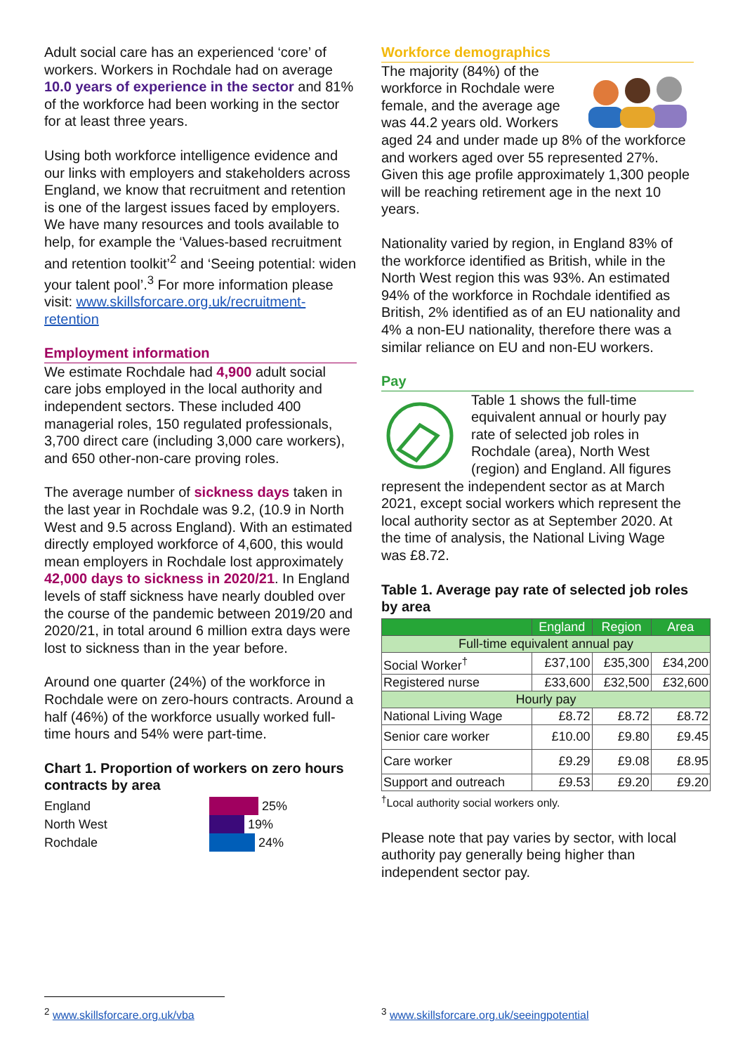Adult social care has an experienced ‘core’ of workers. Workers in Rochdale had on average 10.0 years of experience in the sector and 81% of the workforce had been working in the sector for at least three years.
Using both workforce intelligence evidence and our links with employers and stakeholders across England, we know that recruitment and retention is one of the largest issues faced by employers. We have many resources and tools available to help, for example the ‘Values-based recruitment and retention toolkit’<sup>2</sup> and ‘Seeing potential: widen your talent pool’.<sup>3</sup> For more information please visit: www.skillsforcare.org.uk/recruitment-retention
Employment information
We estimate Rochdale had 4,900 adult social care jobs employed in the local authority and independent sectors. These included 400 managerial roles, 150 regulated professionals, 3,700 direct care (including 3,000 care workers), and 650 other-non-care proving roles.
The average number of sickness days taken in the last year in Rochdale was 9.2, (10.9 in North West and 9.5 across England). With an estimated directly employed workforce of 4,600, this would mean employers in Rochdale lost approximately 42,000 days to sickness in 2020/21. In England levels of staff sickness have nearly doubled over the course of the pandemic between 2019/20 and 2020/21, in total around 6 million extra days were lost to sickness than in the year before.
Around one quarter (24%) of the workforce in Rochdale were on zero-hours contracts. Around a half (46%) of the workforce usually worked full-time hours and 54% were part-time.
Chart 1. Proportion of workers on zero hours contracts by area
England 25%
North West 19%
Rochdale 24%
Workforce demographics
The majority (84%) of the workforce in Rochdale were female, and the average age was 44.2 years old. Workers aged 24 and under made up 8% of the workforce and workers aged over 55 represented 27%. Given this age profile approximately 1,300 people will be reaching retirement age in the next 10 years.
Nationality varied by region, in England 83% of the workforce identified as British, while in the North West region this was 93%. An estimated 94% of the workforce in Rochdale identified as British, 2% identified as of an EU nationality and 4% a non-EU nationality, therefore there was a similar reliance on EU and non-EU workers.
Pay
Table 1 shows the full-time equivalent annual or hourly pay rate of selected job roles in Rochdale (area), North West (region) and England. All figures represent the independent sector as at March 2021, except social workers which represent the local authority sector as at September 2020. At the time of analysis, the National Living Wage was £8.72.
Table 1. Average pay rate of selected job roles by area
| | England | Region | Area |
| --- | --- | --- | --- |
| Full-time equivalent annual pay | | | |
| Social Worker<sup>†</sup> | £37,100 | £35,300 | £34,200 |
| Registered nurse | £33,600 | £32,500 | £32,600 |
| Hourly pay | | | |
| National Living Wage | £8.72 | £8.72 | £8.72 |
| Senior care worker | £10.00 | £9.80 | £9.45 |
| Care worker | £9.29 | £9.08 | £8.95 |
| Support and outreach | £9.53 | £9.20 | £9.20 |
<sup>†</sup> Local authority social workers only.
Please note that pay varies by sector, with local authority pay generally being higher than independent sector pay.
<sup>2</sup> www.skillsforcare.org.uk/vba
<sup>3</sup> www.skillsforcare.org.uk/seeingpotential